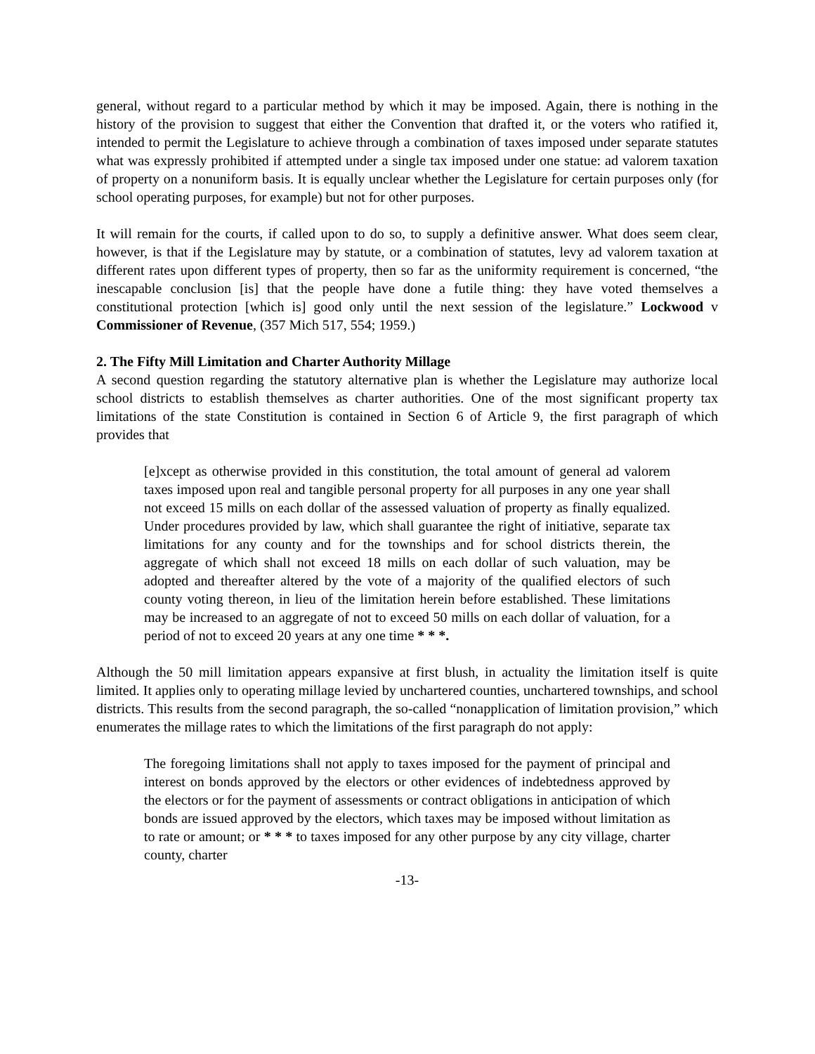general, without regard to a particular method by which it may be imposed. Again, there is nothing in the history of the provision to suggest that either the Convention that drafted it, or the voters who ratified it, intended to permit the Legislature to achieve through a combination of taxes imposed under separate statutes what was expressly prohibited if attempted under a single tax imposed under one statue: ad valorem taxation of property on a nonuniform basis. It is equally unclear whether the Legislature for certain purposes only (for school operating purposes, for example) but not for other purposes.
It will remain for the courts, if called upon to do so, to supply a definitive answer. What does seem clear, however, is that if the Legislature may by statute, or a combination of statutes, levy ad valorem taxation at different rates upon different types of property, then so far as the uniformity requirement is concerned, “the inescapable conclusion [is] that the people have done a futile thing: they have voted themselves a constitutional protection [which is] good only until the next session of the legislature.” Lockwood v Commissioner of Revenue, (357 Mich 517, 554; 1959.)
2. The Fifty Mill Limitation and Charter Authority Millage
A second question regarding the statutory alternative plan is whether the Legislature may authorize local school districts to establish themselves as charter authorities. One of the most significant property tax limitations of the state Constitution is contained in Section 6 of Article 9, the first paragraph of which provides that
[e]xcept as otherwise provided in this constitution, the total amount of general ad valorem taxes imposed upon real and tangible personal property for all purposes in any one year shall not exceed 15 mills on each dollar of the assessed valuation of property as finally equalized. Under procedures provided by law, which shall guarantee the right of initiative, separate tax limitations for any county and for the townships and for school districts therein, the aggregate of which shall not exceed 18 mills on each dollar of such valuation, may be adopted and thereafter altered by the vote of a majority of the qualified electors of such county voting thereon, in lieu of the limitation herein before established. These limitations may be increased to an aggregate of not to exceed 50 mills on each dollar of valuation, for a period of not to exceed 20 years at any one time * * *.
Although the 50 mill limitation appears expansive at first blush, in actuality the limitation itself is quite limited. It applies only to operating millage levied by unchartered counties, unchartered townships, and school districts. This results from the second paragraph, the so-called “nonapplication of limitation provision,” which enumerates the millage rates to which the limitations of the first paragraph do not apply:
The foregoing limitations shall not apply to taxes imposed for the payment of principal and interest on bonds approved by the electors or other evidences of indebtedness approved by the electors or for the payment of assessments or contract obligations in anticipation of which bonds are issued approved by the electors, which taxes may be imposed without limitation as to rate or amount; or * * * to taxes imposed for any other purpose by any city village, charter county, charter
-13-